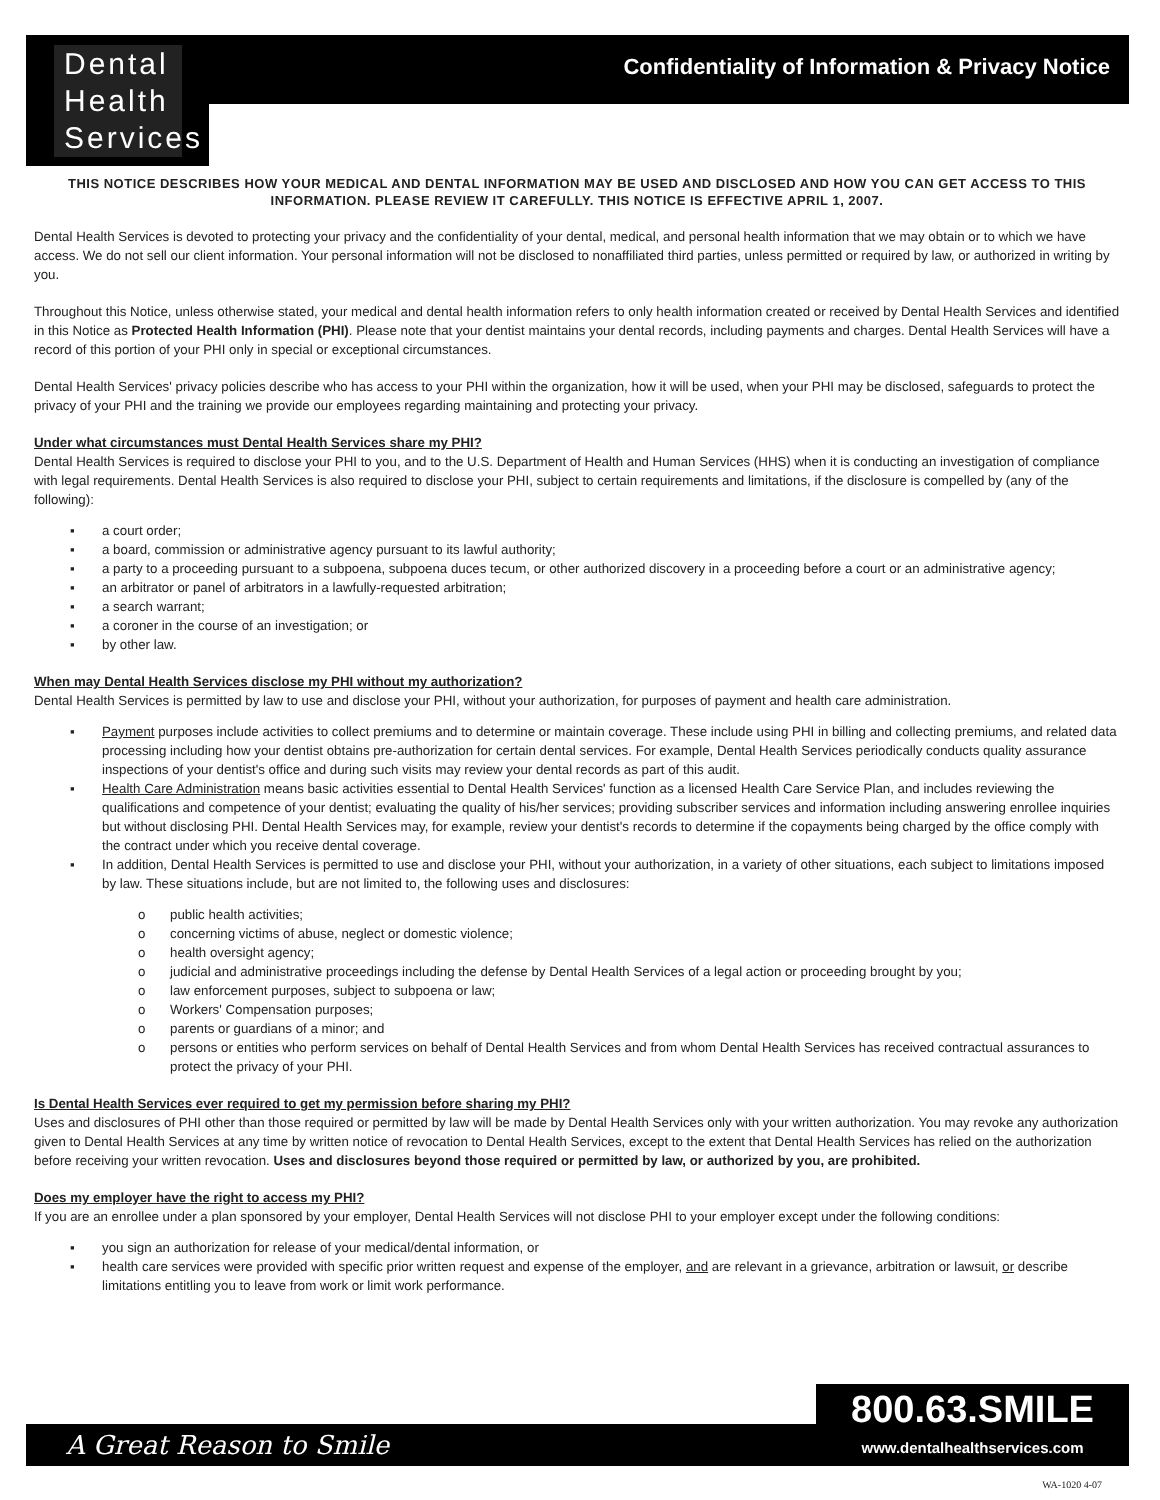Dental
Health
Services
Confidentiality of Information & Privacy Notice
THIS NOTICE DESCRIBES HOW YOUR MEDICAL AND DENTAL INFORMATION MAY BE USED AND DISCLOSED AND HOW YOU CAN GET ACCESS TO THIS INFORMATION. PLEASE REVIEW IT CAREFULLY. THIS NOTICE IS EFFECTIVE APRIL 1, 2007.
Dental Health Services is devoted to protecting your privacy and the confidentiality of your dental, medical, and personal health information that we may obtain or to which we have access. We do not sell our client information. Your personal information will not be disclosed to nonaffiliated third parties, unless permitted or required by law, or authorized in writing by you.
Throughout this Notice, unless otherwise stated, your medical and dental health information refers to only health information created or received by Dental Health Services and identified in this Notice as Protected Health Information (PHI). Please note that your dentist maintains your dental records, including payments and charges. Dental Health Services will have a record of this portion of your PHI only in special or exceptional circumstances.
Dental Health Services' privacy policies describe who has access to your PHI within the organization, how it will be used, when your PHI may be disclosed, safeguards to protect the privacy of your PHI and the training we provide our employees regarding maintaining and protecting your privacy.
Under what circumstances must Dental Health Services share my PHI?
Dental Health Services is required to disclose your PHI to you, and to the U.S. Department of Health and Human Services (HHS) when it is conducting an investigation of compliance with legal requirements. Dental Health Services is also required to disclose your PHI, subject to certain requirements and limitations, if the disclosure is compelled by (any of the following):
▪ a court order;
▪ a board, commission or administrative agency pursuant to its lawful authority;
▪ a party to a proceeding pursuant to a subpoena, subpoena duces tecum, or other authorized discovery in a proceeding before a court or an administrative agency;
▪ an arbitrator or panel of arbitrators in a lawfully-requested arbitration;
▪ a search warrant;
▪ a coroner in the course of an investigation; or
▪ by other law.
When may Dental Health Services disclose my PHI without my authorization?
Dental Health Services is permitted by law to use and disclose your PHI, without your authorization, for purposes of payment and health care administration.
▪ Payment purposes include activities to collect premiums and to determine or maintain coverage. These include using PHI in billing and collecting premiums, and related data processing including how your dentist obtains pre-authorization for certain dental services. For example, Dental Health Services periodically conducts quality assurance inspections of your dentist's office and during such visits may review your dental records as part of this audit.
▪ Health Care Administration means basic activities essential to Dental Health Services' function as a licensed Health Care Service Plan, and includes reviewing the qualifications and competence of your dentist; evaluating the quality of his/her services; providing subscriber services and information including answering enrollee inquiries but without disclosing PHI. Dental Health Services may, for example, review your dentist's records to determine if the copayments being charged by the office comply with the contract under which you receive dental coverage.
▪ In addition, Dental Health Services is permitted to use and disclose your PHI, without your authorization, in a variety of other situations, each subject to limitations imposed by law. These situations include, but are not limited to, the following uses and disclosures:
o public health activities;
o concerning victims of abuse, neglect or domestic violence;
o health oversight agency;
o judicial and administrative proceedings including the defense by Dental Health Services of a legal action or proceeding brought by you;
o law enforcement purposes, subject to subpoena or law;
o Workers' Compensation purposes;
o parents or guardians of a minor; and
o persons or entities who perform services on behalf of Dental Health Services and from whom Dental Health Services has received contractual assurances to protect the privacy of your PHI.
Is Dental Health Services ever required to get my permission before sharing my PHI?
Uses and disclosures of PHI other than those required or permitted by law will be made by Dental Health Services only with your written authorization. You may revoke any authorization given to Dental Health Services at any time by written notice of revocation to Dental Health Services, except to the extent that Dental Health Services has relied on the authorization before receiving your written revocation. Uses and disclosures beyond those required or permitted by law, or authorized by you, are prohibited.
Does my employer have the right to access my PHI?
If you are an enrollee under a plan sponsored by your employer, Dental Health Services will not disclose PHI to your employer except under the following conditions:
▪ you sign an authorization for release of your medical/dental information, or
▪ health care services were provided with specific prior written request and expense of the employer, and are relevant in a grievance, arbitration or lawsuit, or describe limitations entitling you to leave from work or limit work performance.
A Great Reason to Smile
800.63.SMILE
www.dentalhealthservices.com
WA-1020 4-07